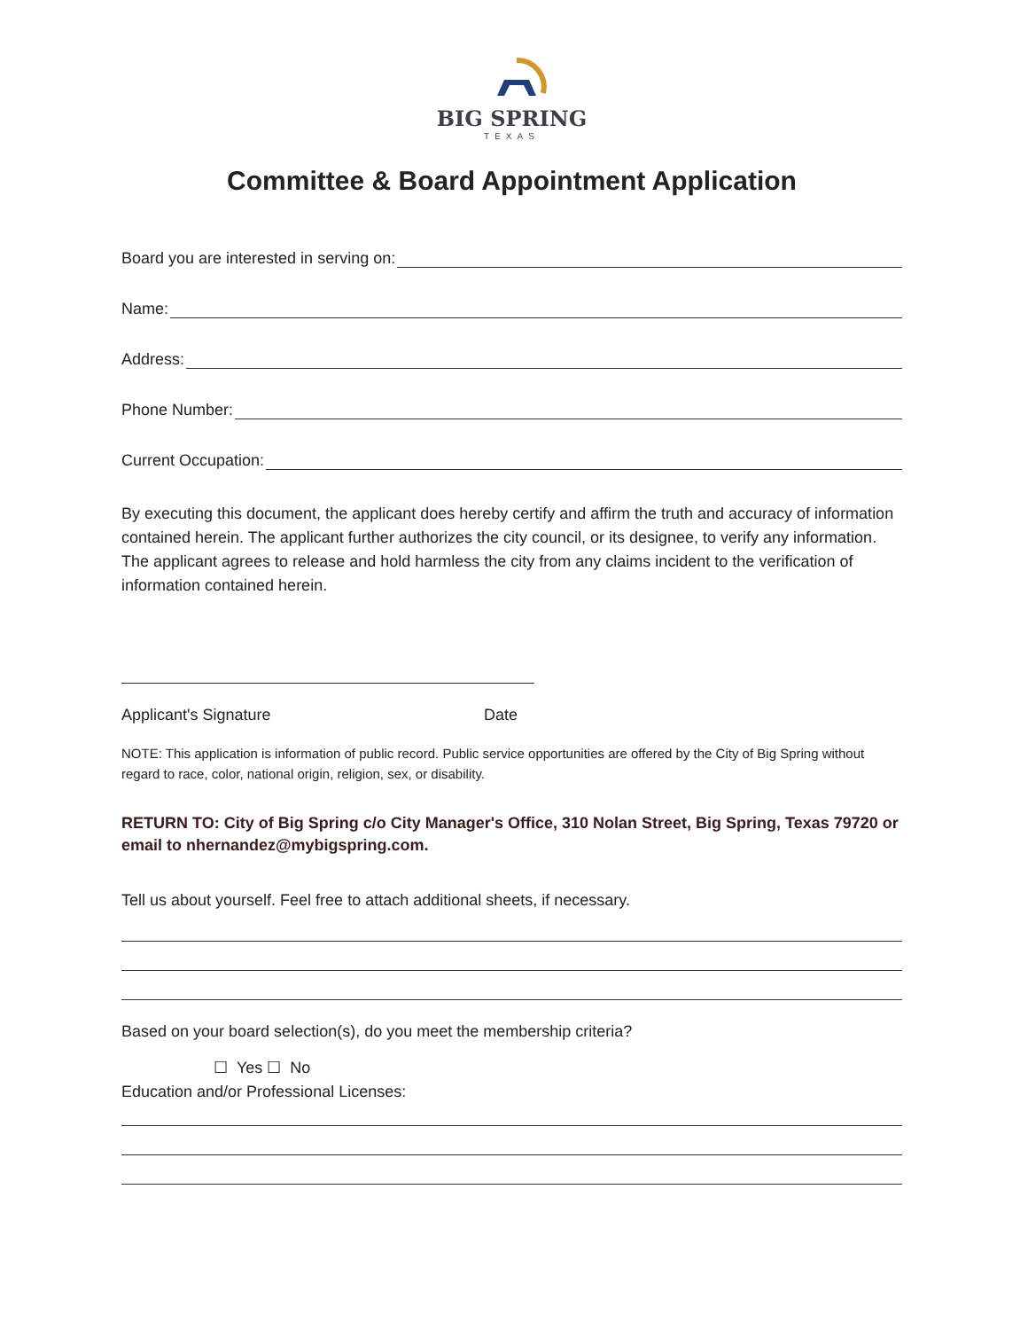BIG SPRING
TEXAS
Committee & Board Appointment Application
Board you are interested in serving on:
Name:
Address:
Phone Number:
Current Occupation:
By executing this document, the applicant does hereby certify and affirm the truth and accuracy of information contained herein. The applicant further authorizes the city council, or its designee, to verify any information. The applicant agrees to release and hold harmless the city from any claims incident to the verification of information contained herein.
Applicant's Signature Date
NOTE: This application is information of public record. Public service opportunities are offered by the City of Big Spring without regard to race, color, national origin, religion, sex, or disability.
RETURN TO: City of Big Spring c/o City Manager's Office, 310 Nolan Street, Big Spring, Texas 79720 or email to nhernandez@mybigspring.com.
Tell us about yourself. Feel free to attach additional sheets, if necessary.
Based on your board selection(s), do you meet the membership criteria?
☐ Yes ☐ No
Education and/or Professional Licenses: